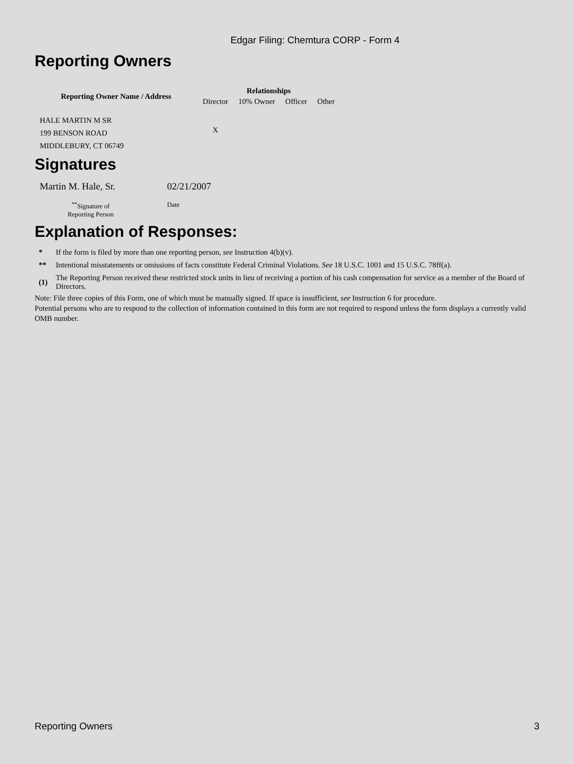Edgar Filing: Chemtura CORP - Form 4
Reporting Owners
| Reporting Owner Name / Address | Relationships | | | |
| --- | --- | --- | --- | --- |
| | Director | 10% Owner | Officer | Other |
| HALE MARTIN M SR 199 BENSON ROAD MIDDLEBURY, CT 06749 | X | | | |
Signatures
| Martin M. Hale, Sr. | 02/21/2007 |
| <sup>**</sup> Signature of Reporting Person | Date |
Explanation of Responses:
| * | If the form is filed by more than one reporting person, see Instruction 4(b)(v). |
| ** | Intentional misstatements or omissions of facts constitute Federal Criminal Violations. See 18 U.S.C. 1001 and 15 U.S.C. 78ff(a). |
| (1) | The Reporting Person received these restricted stock units in lieu of receiving a portion of his cash compensation for service as a member of the Board of Directors. |
Note: File three copies of this Form, one of which must be manually signed. If space is insufficient, see Instruction 6 for procedure.
Potential persons who are to respond to the collection of information contained in this form are not required to respond unless the form displays a currently valid OMB number.
Reporting Owners 3